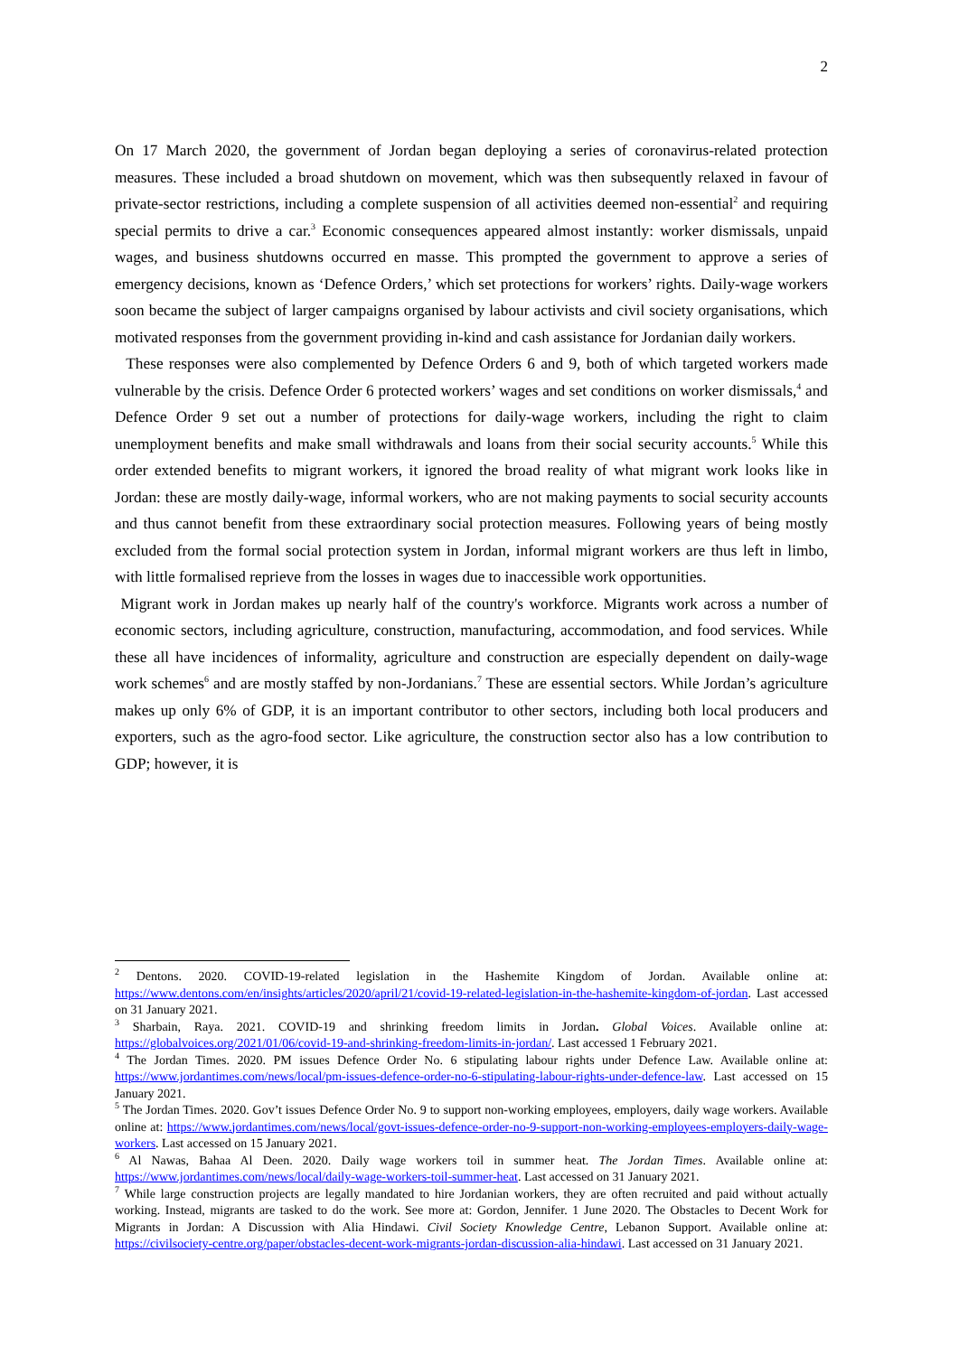2
On 17 March 2020, the government of Jordan began deploying a series of coronavirus-related protection measures. These included a broad shutdown on movement, which was then subsequently relaxed in favour of private-sector restrictions, including a complete suspension of all activities deemed non-essential<sup>2</sup> and requiring special permits to drive a car.<sup>3</sup> Economic consequences appeared almost instantly: worker dismissals, unpaid wages, and business shutdowns occurred en masse. This prompted the government to approve a series of emergency decisions, known as ‘Defence Orders,’ which set protections for workers’ rights. Daily-wage workers soon became the subject of larger campaigns organised by labour activists and civil society organisations, which motivated responses from the government providing in-kind and cash assistance for Jordanian daily workers.
These responses were also complemented by Defence Orders 6 and 9, both of which targeted workers made vulnerable by the crisis. Defence Order 6 protected workers’ wages and set conditions on worker dismissals,<sup>4</sup> and Defence Order 9 set out a number of protections for daily-wage workers, including the right to claim unemployment benefits and make small withdrawals and loans from their social security accounts.<sup>5</sup> While this order extended benefits to migrant workers, it ignored the broad reality of what migrant work looks like in Jordan: these are mostly daily-wage, informal workers, who are not making payments to social security accounts and thus cannot benefit from these extraordinary social protection measures. Following years of being mostly excluded from the formal social protection system in Jordan, informal migrant workers are thus left in limbo, with little formalised reprieve from the losses in wages due to inaccessible work opportunities.
Migrant work in Jordan makes up nearly half of the country's workforce. Migrants work across a number of economic sectors, including agriculture, construction, manufacturing, accommodation, and food services. While these all have incidences of informality, agriculture and construction are especially dependent on daily-wage work schemes<sup>6</sup> and are mostly staffed by non-Jordanians.<sup>7</sup> These are essential sectors. While Jordan’s agriculture makes up only 6% of GDP, it is an important contributor to other sectors, including both local producers and exporters, such as the agro-food sector. Like agriculture, the construction sector also has a low contribution to GDP; however, it is
<sup>2</sup> Dentons. 2020. COVID-19-related legislation in the Hashemite Kingdom of Jordan. Available online at: https://www.dentons.com/en/insights/articles/2020/april/21/covid-19-related-legislation-in-the-hashemite-kingdom-of-jordan. Last accessed on 31 January 2021.
<sup>3</sup> Sharbain, Raya. 2021. COVID-19 and shrinking freedom limits in Jordan. Global Voices. Available online at: https://globalvoices.org/2021/01/06/covid-19-and-shrinking-freedom-limits-in-jordan/. Last accessed 1 February 2021.
<sup>4</sup> The Jordan Times. 2020. PM issues Defence Order No. 6 stipulating labour rights under Defence Law. Available online at: https://www.jordantimes.com/news/local/pm-issues-defence-order-no-6-stipulating-labour-rights-under-defence-law. Last accessed on 15 January 2021.
<sup>5</sup> The Jordan Times. 2020. Gov’t issues Defence Order No. 9 to support non-working employees, employers, daily wage workers. Available online at: https://www.jordantimes.com/news/local/govt-issues-defence-order-no-9-support-non-working-employees-employers-daily-wage-workers. Last accessed on 15 January 2021.
<sup>6</sup> Al Nawas, Bahaa Al Deen. 2020. Daily wage workers toil in summer heat. The Jordan Times. Available online at: https://www.jordantimes.com/news/local/daily-wage-workers-toil-summer-heat. Last accessed on 31 January 2021.
<sup>7</sup> While large construction projects are legally mandated to hire Jordanian workers, they are often recruited and paid without actually working. Instead, migrants are tasked to do the work. See more at: Gordon, Jennifer. 1 June 2020. The Obstacles to Decent Work for Migrants in Jordan: A Discussion with Alia Hindawi. Civil Society Knowledge Centre, Lebanon Support. Available online at: https://civilsociety-centre.org/paper/obstacles-decent-work-migrants-jordan-discussion-alia-hindawi. Last accessed on 31 January 2021.